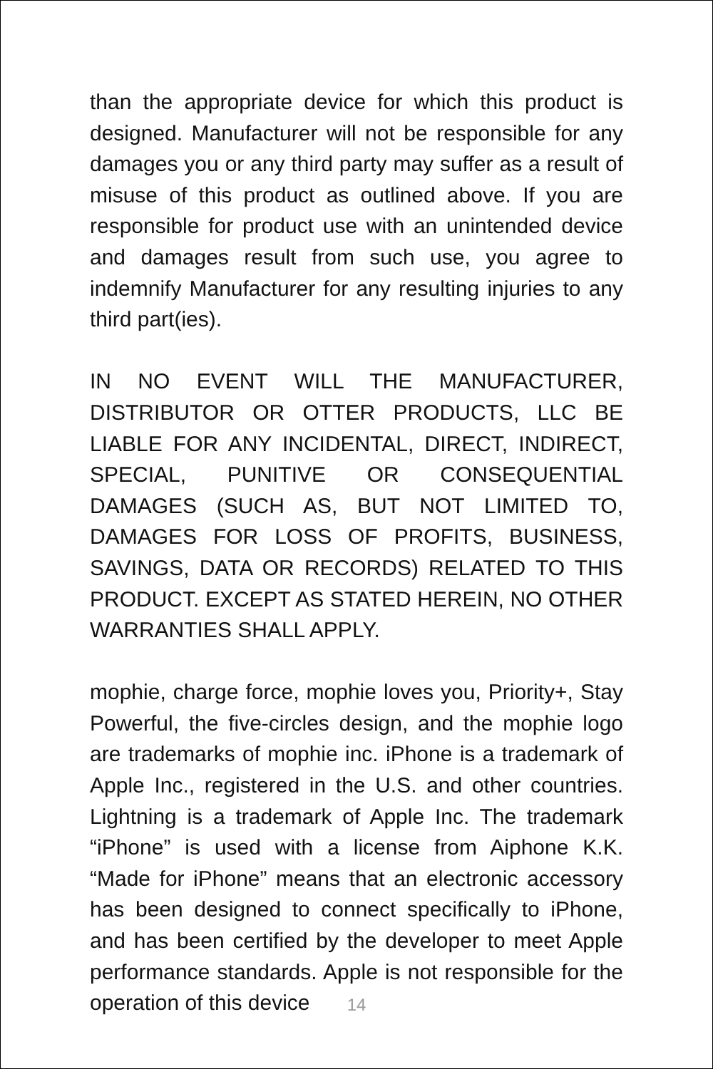than the appropriate device for which this product is designed. Manufacturer will not be responsible for any damages you or any third party may suffer as a result of misuse of this product as outlined above. If you are responsible for product use with an unintended device and damages result from such use, you agree to indemnify Manufacturer for any resulting injuries to any third part(ies).
IN NO EVENT WILL THE MANUFACTURER, DISTRIBUTOR OR OTTER PRODUCTS, LLC BE LIABLE FOR ANY INCIDENTAL, DIRECT, INDIRECT, SPECIAL, PUNITIVE OR CONSEQUENTIAL DAMAGES (SUCH AS, BUT NOT LIMITED TO, DAMAGES FOR LOSS OF PROFITS, BUSINESS, SAVINGS, DATA OR RECORDS) RELATED TO THIS PRODUCT. EXCEPT AS STATED HEREIN, NO OTHER WARRANTIES SHALL APPLY.
mophie, charge force, mophie loves you, Priority+, Stay Powerful, the five-circles design, and the mophie logo are trademarks of mophie inc. iPhone is a trademark of Apple Inc., registered in the U.S. and other countries. Lightning is a trademark of Apple Inc. The trademark “iPhone” is used with a license from Aiphone K.K. “Made for iPhone” means that an electronic accessory has been designed to connect specifically to iPhone, and has been certified by the developer to meet Apple performance standards. Apple is not responsible for the operation of this device
14